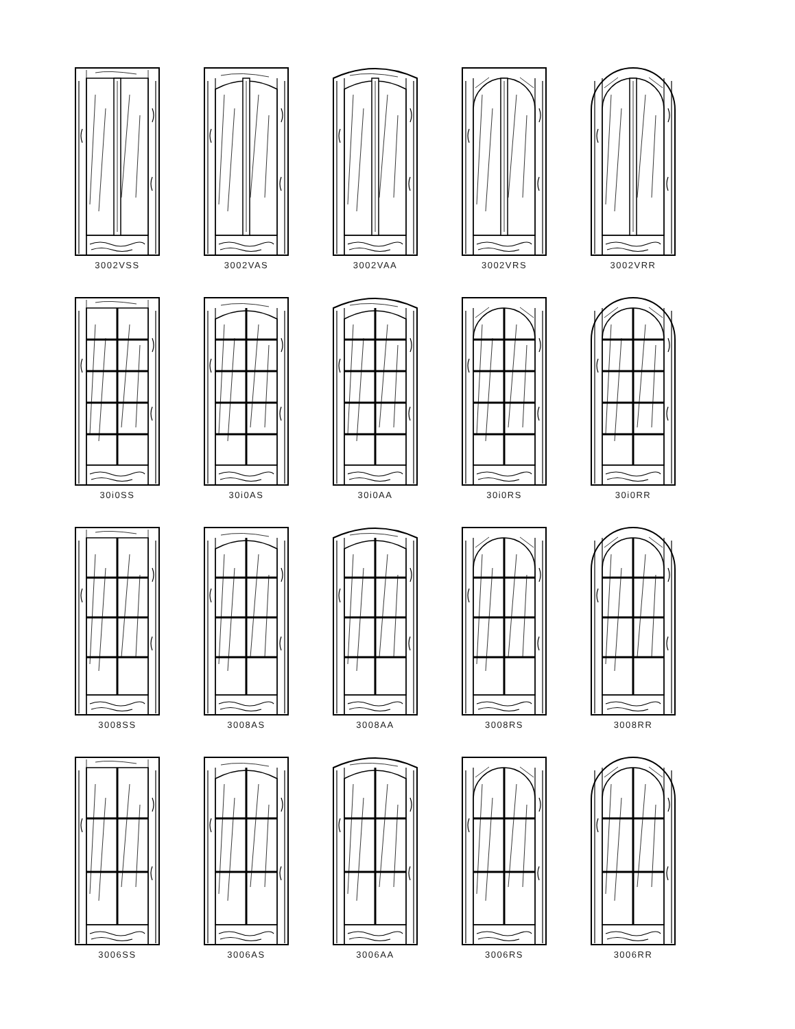3002VSS
3002VAS
3002VAA
3002VRS
3002VRR
30i0SS
30i0AS
30i0AA
30i0RS
30i0RR
3008SS
3008AS
3008AA
3008RS
3008RR
3006SS
3006AS
3006AA
3006RS
3006RR